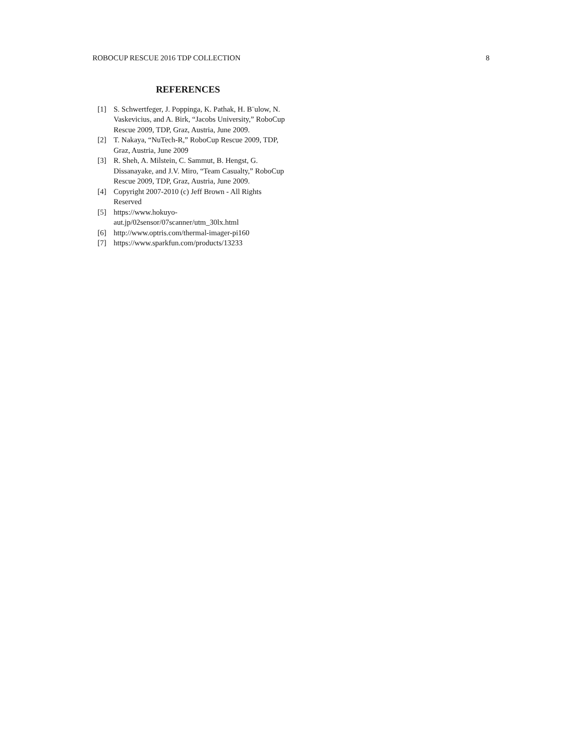ROBOCUP RESCUE 2016 TDP COLLECTION 8
REFERENCES
[1] S. Schwertfeger, J. Poppinga, K. Pathak, H. B¨ulow, N. Vaskevicius, and A. Birk, “Jacobs University,” RoboCup Rescue 2009, TDP, Graz, Austria, June 2009.
[2] T. Nakaya, “NuTech-R,” RoboCup Rescue 2009, TDP, Graz, Austria, June 2009
[3] R. Sheh, A. Milstein, C. Sammut, B. Hengst, G. Dissanayake, and J.V. Miro, “Team Casualty,” RoboCup Rescue 2009, TDP, Graz, Austria, June 2009.
[4] Copyright 2007-2010 (c) Jeff Brown - All Rights Reserved
[5] https://www.hokuyo-
aut.jp/02sensor/07scanner/utm_30lx.html
[6] http://www.optris.com/thermal-imager-pi160
[7] https://www.sparkfun.com/products/13233